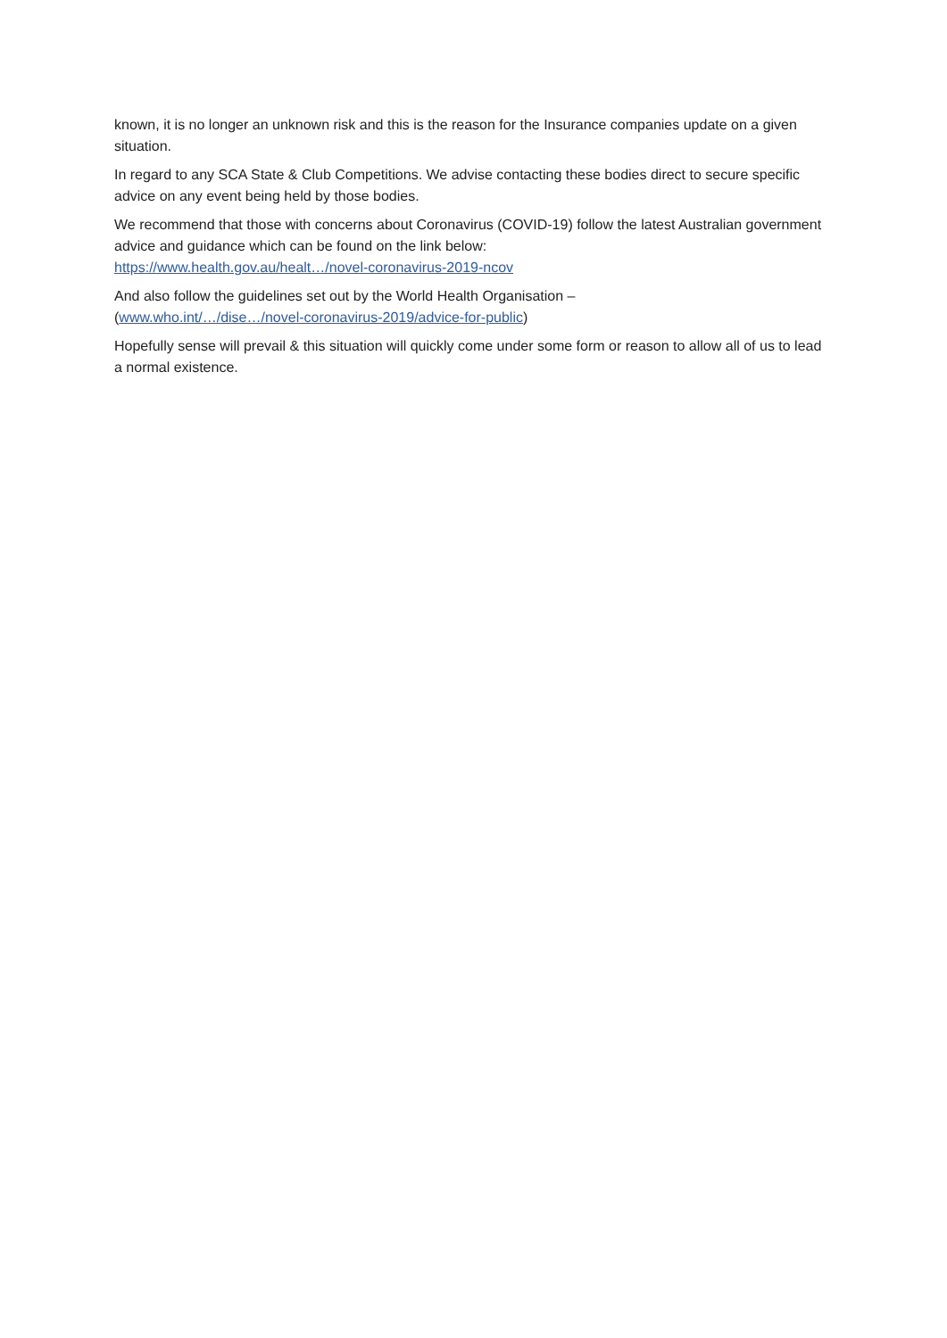known, it is no longer an unknown risk and this is the reason for the Insurance companies update on a given situation.
In regard to any SCA State & Club Competitions. We advise contacting these bodies direct to secure specific advice on any event being held by those bodies.
We recommend that those with concerns about Coronavirus (COVID-19) follow the latest Australian government advice and guidance which can be found on the link below:
https://www.health.gov.au/healt…/novel-coronavirus-2019-ncov
And also follow the guidelines set out by the World Health Organisation –
(www.who.int/…/dise…/novel-coronavirus-2019/advice-for-public)
Hopefully sense will prevail & this situation will quickly come under some form or reason to allow all of us to lead a normal existence.